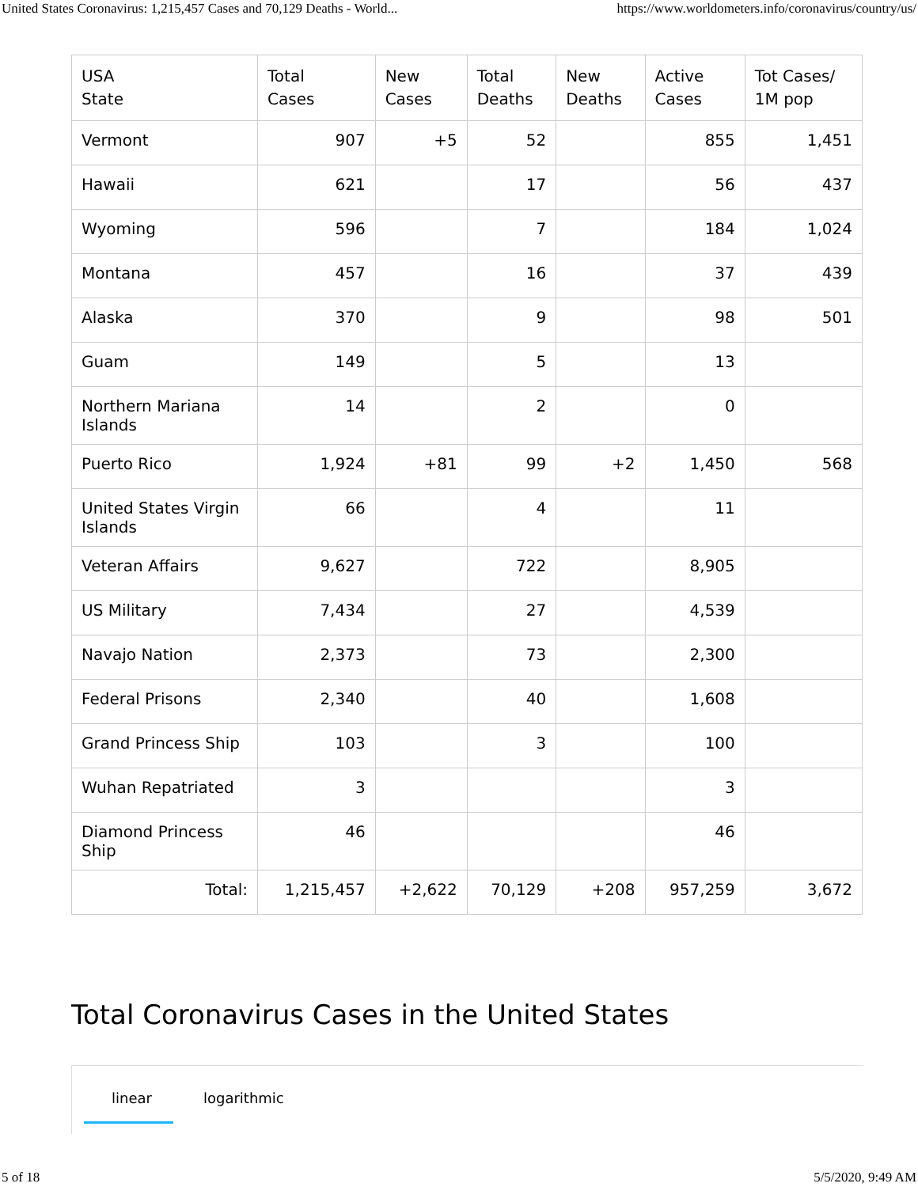United States Coronavirus: 1,215,457 Cases and 70,129 Deaths - World... https://www.worldometers.info/coronavirus/country/us/
| USA State | Total Cases | New Cases | Total Deaths | New Deaths | Active Cases | Tot Cases/ 1M pop |
| --- | --- | --- | --- | --- | --- | --- |
| Vermont | 907 | +5 | 52 | | 855 | 1,451 |
| Hawaii | 621 | | 17 | | 56 | 437 |
| Wyoming | 596 | | 7 | | 184 | 1,024 |
| Montana | 457 | | 16 | | 37 | 439 |
| Alaska | 370 | | 9 | | 98 | 501 |
| Guam | 149 | | 5 | | 13 | |
| Northern Mariana Islands | 14 | | 2 | | 0 | |
| Puerto Rico | 1,924 | +81 | 99 | +2 | 1,450 | 568 |
| United States Virgin Islands | 66 | | 4 | | 11 | |
| Veteran Affairs | 9,627 | | 722 | | 8,905 | |
| US Military | 7,434 | | 27 | | 4,539 | |
| Navajo Nation | 2,373 | | 73 | | 2,300 | |
| Federal Prisons | 2,340 | | 40 | | 1,608 | |
| Grand Princess Ship | 103 | | 3 | | 100 | |
| Wuhan Repatriated | 3 | | | | 3 | |
| Diamond Princess Ship | 46 | | | | 46 | |
| Total: | 1,215,457 | +2,622 | 70,129 | +208 | 957,259 | 3,672 |
Total Coronavirus Cases in the United States
linear logarithmic
5 of 18 5/5/2020, 9:49 AM